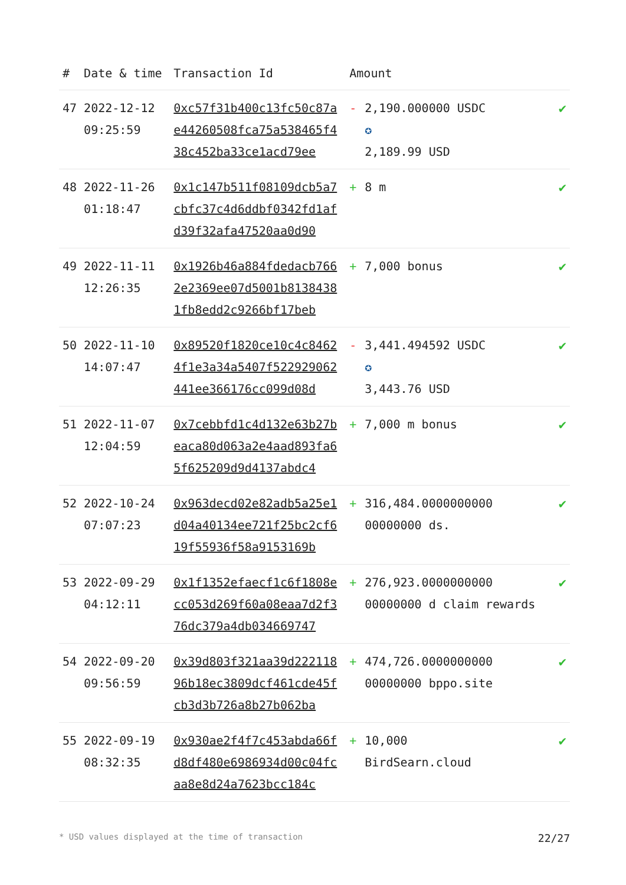| # | Date & time | Transaction Id | Amount | | |
| --- | --- | --- | --- | --- | --- |
| 47 | 2022-12-12 09:25:59 | 0xc57f31b400c13fc50c87ae44260508fca75a538465f438c452ba33ce1acd79ee | - | 2,190.000000 USDC ✪ 2,189.99 USD | ✔ |
| 48 | 2022-11-26 01:18:47 | 0x1c147b511f08109dcb5a7cbfc37c4d6ddbf0342fd1afd39f32afa47520aa0d90 | + | 8 m | ✔ |
| 49 | 2022-11-11 12:26:35 | 0x1926b46a884fdedacb7662e2369ee07d5001b81384381fb8edd2c9266bf17beb | + | 7,000 bonus | ✔ |
| 50 | 2022-11-10 14:07:47 | 0x89520f1820ce10c4c84624f1e3a34a5407f522929062441ee366176cc099d08d | - | 3,441.494592 USDC ✪ 3,443.76 USD | ✔ |
| 51 | 2022-11-07 12:04:59 | 0x7cebbfd1c4d132e63b27beaca80d063a2e4aad893fa65f625209d9d4137abdc4 | + | 7,000 m bonus | ✔ |
| 52 | 2022-10-24 07:07:23 | 0x963decd02e82adb5a25e1d04a40134ee721f25bc2cf619f55936f58a9153169b | + | 316,484.0000000000 00000000 ds. | ✔ |
| 53 | 2022-09-29 04:12:11 | 0x1f1352efaecf1c6f1808ecc053d269f60a08eaa7d2f376dc379a4db034669747 | + | 276,923.0000000000 00000000 d claim rewards | ✔ |
| 54 | 2022-09-20 09:56:59 | 0x39d803f321aa39d22211896b18ec3809dcf461cde45fcb3d3b726a8b27b062ba | + | 474,726.0000000000 00000000 bppo.site | ✔ |
| 55 | 2022-09-19 08:32:35 | 0x930ae2f4f7c453abda66fd8df480e6986934d00c04fcaa8e8d24a7623bcc184c | + | 10,000 BirdSearn.cloud | ✔ |
* USD values displayed at the time of transaction 22/27